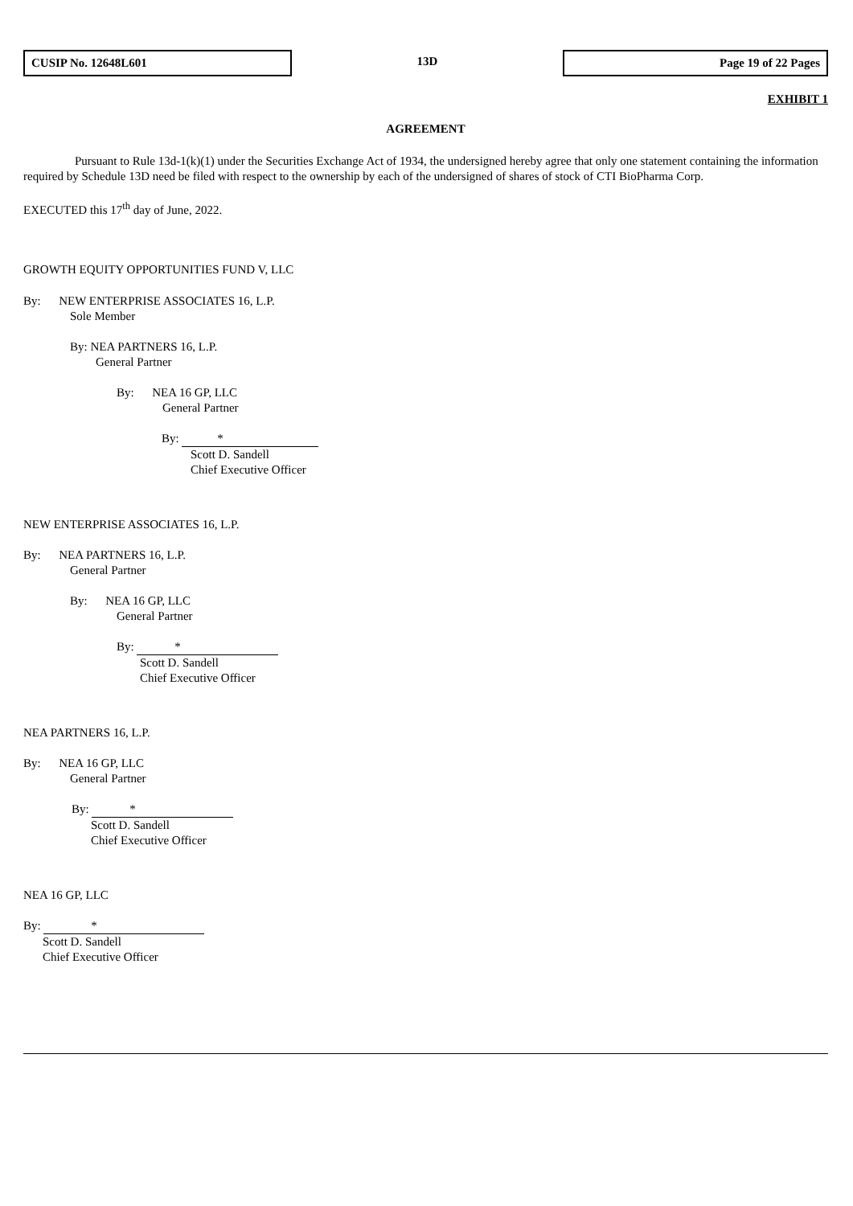CUSIP No. 12648L601 13D Page 19 of 22 Pages
EXHIBIT 1
AGREEMENT
Pursuant to Rule 13d-1(k)(1) under the Securities Exchange Act of 1934, the undersigned hereby agree that only one statement containing the information required by Schedule 13D need be filed with respect to the ownership by each of the undersigned of shares of stock of CTI BioPharma Corp.
EXECUTED this 17<sup>th</sup> day of June, 2022.
GROWTH EQUITY OPPORTUNITIES FUND V, LLC
By: NEW ENTERPRISE ASSOCIATES 16, L.P.
Sole Member
By: NEA PARTNERS 16, L.P.
General Partner
By: NEA 16 GP, LLC
General Partner
By: *
Scott D. Sandell
Chief Executive Officer
NEW ENTERPRISE ASSOCIATES 16, L.P.
By: NEA PARTNERS 16, L.P.
General Partner
By: NEA 16 GP, LLC
General Partner
By: *
Scott D. Sandell
Chief Executive Officer
NEA PARTNERS 16, L.P.
By: NEA 16 GP, LLC
General Partner
By: *
Scott D. Sandell
Chief Executive Officer
NEA 16 GP, LLC
By: *
Scott D. Sandell
Chief Executive Officer